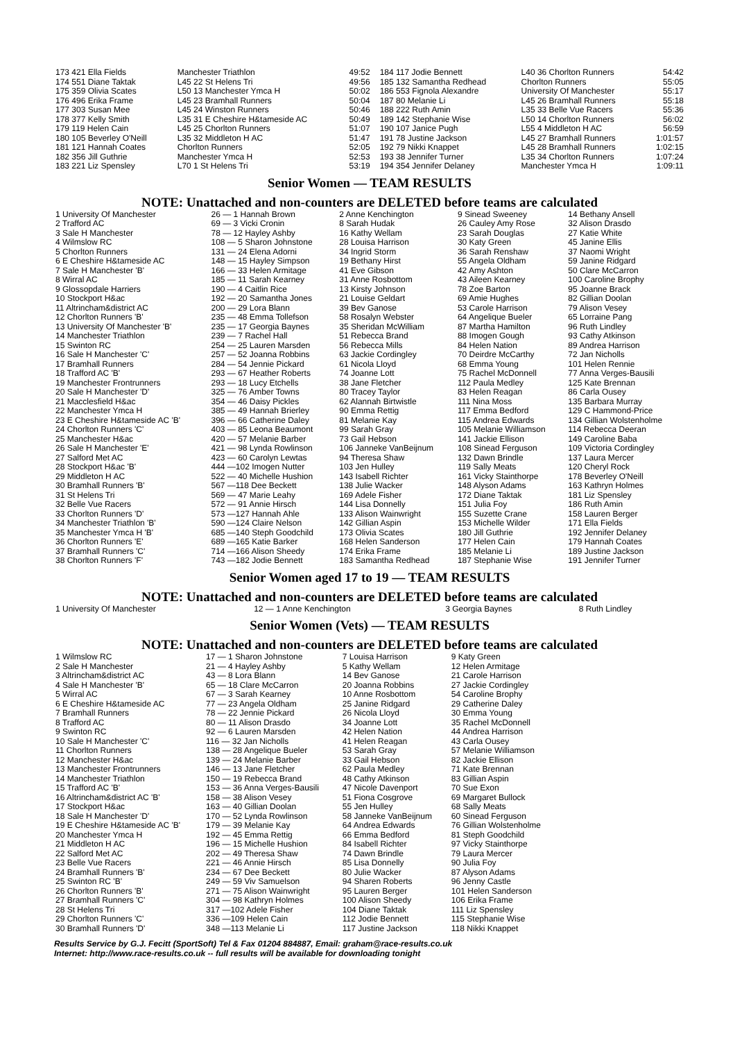| 173 421 Ella Fields | Manchester Triathlon | 49:52 | 184 117 Jodie Bennett | L40 36 Chorlton Runners | 54:42 |
| 174 551 Diane Taktak | L45 22 St Helens Tri | 49:56 | 185 132 Samantha Redhead | Chorlton Runners | 55:05 |
| 175 359 Olivia Scates | L50 13 Manchester Ymca H | 50:02 | 186 553 Fignola Alexandre | University Of Manchester | 55:17 |
| 176 496 Erika Frame | L45 23 Bramhall Runners | 50:04 | 187 80 Melanie Li | L45 26 Bramhall Runners | 55:18 |
| 177 303 Susan Mee | L45 24 Winston Runners | 50:46 | 188 222 Ruth Amin | L35 33 Belle Vue Racers | 55:36 |
| 178 377 Kelly Smith | L35 31 E Cheshire H&tameside AC | 50:49 | 189 142 Stephanie Wise | L50 14 Chorlton Runners | 56:02 |
| 179 119 Helen Cain | L45 25 Chorlton Runners | 51:07 | 190 107 Janice Pugh | L55 4 Middleton H AC | 56:59 |
| 180 105 Beverley O'Neill | L35 32 Middleton H AC | 51:47 | 191 78 Justine Jackson | L45 27 Bramhall Runners | 1:01:57 |
| 181 121 Hannah Coates | Chorlton Runners | 52:05 | 192 79 Nikki Knappet | L45 28 Bramhall Runners | 1:02:15 |
| 182 356 Jill Guthrie | Manchester Ymca H | 52:53 | 193 38 Jennifer Turner | L35 34 Chorlton Runners | 1:07:24 |
| 183 221 Liz Spensley | L70 1 St Helens Tri | 53:19 | 194 354 Jennifer Delaney | Manchester Ymca H | 1:09:11 |
Senior Women — TEAM RESULTS
NOTE: Unattached and non-counters are DELETED before teams are calculated
| 1 University Of Manchester | 26 — 1 Hannah Brown | 2 Anne Kenchington | 9 Sinead Sweeney | 14 Bethany Ansell |
| 2 Trafford AC | 69 — 3 Vicki Cronin | 8 Sarah Hudak | 26 Cauley Amy Rose | 32 Alison Drasdo |
| 3 Sale H Manchester | 78 — 12 Hayley Ashby | 16 Kathy Wellam | 23 Sarah Douglas | 27 Katie White |
| 4 Wilmslow RC | 108 — 5 Sharon Johnstone | 28 Louisa Harrison | 30 Katy Green | 45 Janine Ellis |
| 5 Chorlton Runners | 131 — 24 Elena Adorni | 34 Ingrid Storm | 36 Sarah Renshaw | 37 Naomi Wright |
| 6 E Cheshire H&tameside AC | 148 — 15 Hayley Simpson | 19 Bethany Hirst | 55 Angela Oldham | 59 Janine Ridgard |
| 7 Sale H Manchester 'B' | 166 — 33 Helen Armitage | 41 Eve Gibson | 42 Amy Ashton | 50 Clare McCarron |
| 8 Wirral AC | 185 — 11 Sarah Kearney | 31 Anne Rosbottom | 43 Aileen Kearney | 100 Caroline Brophy |
| 9 Glossopdale Harriers | 190 — 4 Caitlin Rice | 13 Kirsty Johnson | 78 Zoe Barton | 95 Joanne Brack |
| 10 Stockport H&ac | 192 — 20 Samantha Jones | 21 Louise Geldart | 69 Amie Hughes | 82 Gillian Doolan |
| 11 Altrincham&district AC | 200 — 29 Lora Blann | 39 Bev Ganose | 53 Carole Harrison | 79 Alison Vesey |
| 12 Chorlton Runners 'B' | 235 — 48 Emma Tollefson | 58 Rosalyn Webster | 64 Angelique Bueler | 65 Lorraine Pang |
| 13 University Of Manchester 'B' | 235 — 17 Georgia Baynes | 35 Sheridan McWilliam | 87 Martha Hamilton | 96 Ruth Lindley |
| 14 Manchester Triathlon | 239 — 7 Rachel Hall | 51 Rebecca Brand | 88 Imogen Gough | 93 Cathy Atkinson |
| 15 Swinton RC | 254 — 25 Lauren Marsden | 56 Rebecca Mills | 84 Helen Nation | 89 Andrea Harrison |
| 16 Sale H Manchester 'C' | 257 — 52 Joanna Robbins | 63 Jackie Cordingley | 70 Deirdre McCarthy | 72 Jan Nicholls |
| 17 Bramhall Runners | 284 — 54 Jennie Pickard | 61 Nicola Lloyd | 68 Emma Young | 101 Helen Rennie |
| 18 Trafford AC 'B' | 293 — 67 Heather Roberts | 74 Joanne Lott | 75 Rachel McDonnell | 77 Anna Verges-Bausili |
| 19 Manchester Frontrunners | 293 — 18 Lucy Etchells | 38 Jane Fletcher | 112 Paula Medley | 125 Kate Brennan |
| 20 Sale H Manchester 'D' | 325 — 76 Amber Towns | 80 Tracey Taylor | 83 Helen Reagan | 86 Carla Ousey |
| 21 Macclesfield H&ac | 354 — 46 Daisy Pickles | 62 Alannah Birtwistle | 111 Nina Moss | 135 Barbara Murray |
| 22 Manchester Ymca H | 385 — 49 Hannah Brierley | 90 Emma Rettig | 117 Emma Bedford | 129 C Hammond-Price |
| 23 E Cheshire H&tameside AC 'B' | 396 — 66 Catherine Daley | 81 Melanie Kay | 115 Andrea Edwards | 134 Gillian Wolstenholme |
| 24 Chorlton Runners 'C' | 403 — 85 Leona Beaumont | 99 Sarah Gray | 105 Melanie Williamson | 114 Rebecca Deeran |
| 25 Manchester H&ac | 420 — 57 Melanie Barber | 73 Gail Hebson | 141 Jackie Ellison | 149 Caroline Baba |
| 26 Sale H Manchester 'E' | 421 — 98 Lynda Rowlinson | 106 Janneke VanBeijnum | 108 Sinead Ferguson | 109 Victoria Cordingley |
| 27 Salford Met AC | 423 — 60 Carolyn Lewtas | 94 Theresa Shaw | 132 Dawn Brindle | 137 Laura Mercer |
| 28 Stockport H&ac 'B' | 444 —102 Imogen Nutter | 103 Jen Hulley | 119 Sally Meats | 120 Cheryl Rock |
| 29 Middleton H AC | 522 — 40 Michelle Hushion | 143 Isabell Richter | 161 Vicky Stainthorpe | 178 Beverley O'Neill |
| 30 Bramhall Runners 'B' | 567 —118 Dee Beckett | 138 Julie Wacker | 148 Alyson Adams | 163 Kathryn Holmes |
| 31 St Helens Tri | 569 — 47 Marie Leahy | 169 Adele Fisher | 172 Diane Taktak | 181 Liz Spensley |
| 32 Belle Vue Racers | 572 — 91 Annie Hirsch | 144 Lisa Donnelly | 151 Julia Foy | 186 Ruth Amin |
| 33 Chorlton Runners 'D' | 573 —127 Hannah Ahle | 133 Alison Wainwright | 155 Suzette Crane | 158 Lauren Berger |
| 34 Manchester Triathlon 'B' | 590 —124 Claire Nelson | 142 Gillian Aspin | 153 Michelle Wilder | 171 Ella Fields |
| 35 Manchester Ymca H 'B' | 685 —140 Steph Goodchild | 173 Olivia Scates | 180 Jill Guthrie | 192 Jennifer Delaney |
| 36 Chorlton Runners 'E' | 689 —165 Katie Barker | 168 Helen Sanderson | 177 Helen Cain | 179 Hannah Coates |
| 37 Bramhall Runners 'C' | 714 —166 Alison Sheedy | 174 Erika Frame | 185 Melanie Li | 189 Justine Jackson |
| 38 Chorlton Runners 'F' | 743 —182 Jodie Bennett | 183 Samantha Redhead | 187 Stephanie Wise | 191 Jennifer Turner |
Senior Women aged 17 to 19 — TEAM RESULTS
NOTE: Unattached and non-counters are DELETED before teams are calculated
| 1 University Of Manchester | 12 — 1 Anne Kenchington | 3 Georgia Baynes | 8 Ruth Lindley |
Senior Women (Vets) — TEAM RESULTS
NOTE: Unattached and non-counters are DELETED before teams are calculated
| 1 Wilmslow RC | 17 — 1 Sharon Johnstone | 7 Louisa Harrison | 9 Katy Green |
| 2 Sale H Manchester | 21 — 4 Hayley Ashby | 5 Kathy Wellam | 12 Helen Armitage |
| 3 Altrincham&district AC | 43 — 8 Lora Blann | 14 Bev Ganose | 21 Carole Harrison |
| 4 Sale H Manchester 'B' | 65 — 18 Clare McCarron | 20 Joanna Robbins | 27 Jackie Cordingley |
| 5 Wirral AC | 67 — 3 Sarah Kearney | 10 Anne Rosbottom | 54 Caroline Brophy |
| 6 E Cheshire H&tameside AC | 77 — 23 Angela Oldham | 25 Janine Ridgard | 29 Catherine Daley |
| 7 Bramhall Runners | 78 — 22 Jennie Pickard | 26 Nicola Lloyd | 30 Emma Young |
| 8 Trafford AC | 80 — 11 Alison Drasdo | 34 Joanne Lott | 35 Rachel McDonnell |
| 9 Swinton RC | 92 — 6 Lauren Marsden | 42 Helen Nation | 44 Andrea Harrison |
| 10 Sale H Manchester 'C' | 116 — 32 Jan Nicholls | 41 Helen Reagan | 43 Carla Ousey |
| 11 Chorlton Runners | 138 — 28 Angelique Bueler | 53 Sarah Gray | 57 Melanie Williamson |
| 12 Manchester H&ac | 139 — 24 Melanie Barber | 33 Gail Hebson | 82 Jackie Ellison |
| 13 Manchester Frontrunners | 146 — 13 Jane Fletcher | 62 Paula Medley | 71 Kate Brennan |
| 14 Manchester Triathlon | 150 — 19 Rebecca Brand | 48 Cathy Atkinson | 83 Gillian Aspin |
| 15 Trafford AC 'B' | 153 — 36 Anna Verges-Bausili | 47 Nicole Davenport | 70 Sue Exon |
| 16 Altrincham&district AC 'B' | 158 — 38 Alison Vesey | 51 Fiona Cosgrove | 69 Margaret Bullock |
| 17 Stockport H&ac | 163 — 40 Gillian Doolan | 55 Jen Hulley | 68 Sally Meats |
| 18 Sale H Manchester 'D' | 170 — 52 Lynda Rowlinson | 58 Janneke VanBeijnum | 60 Sinead Ferguson |
| 19 E Cheshire H&tameside AC 'B' | 179 — 39 Melanie Kay | 64 Andrea Edwards | 76 Gillian Wolstenholme |
| 20 Manchester Ymca H | 192 — 45 Emma Rettig | 66 Emma Bedford | 81 Steph Goodchild |
| 21 Middleton H AC | 196 — 15 Michelle Hushion | 84 Isabell Richter | 97 Vicky Stainthorpe |
| 22 Salford Met AC | 202 — 49 Theresa Shaw | 74 Dawn Brindle | 79 Laura Mercer |
| 23 Belle Vue Racers | 221 — 46 Annie Hirsch | 85 Lisa Donnelly | 90 Julia Foy |
| 24 Bramhall Runners 'B' | 234 — 67 Dee Beckett | 80 Julie Wacker | 87 Alyson Adams |
| 25 Swinton RC 'B' | 249 — 59 Viv Samuelson | 94 Sharen Roberts | 96 Jenny Castle |
| 26 Chorlton Runners 'B' | 271 — 75 Alison Wainwright | 95 Lauren Berger | 101 Helen Sanderson |
| 27 Bramhall Runners 'C' | 304 — 98 Kathryn Holmes | 100 Alison Sheedy | 106 Erika Frame |
| 28 St Helens Tri | 317 —102 Adele Fisher | 104 Diane Taktak | 111 Liz Spensley |
| 29 Chorlton Runners 'C' | 336 —109 Helen Cain | 112 Jodie Bennett | 115 Stephanie Wise |
| 30 Bramhall Runners 'D' | 348 —113 Melanie Li | 117 Justine Jackson | 118 Nikki Knappet |
Results Service by G.J. Fecitt (SportSoft) Tel & Fax 01204 884887, Email: graham@race-results.co.uk
Internet: http://www.race-results.co.uk -- full results will be available for downloading tonight